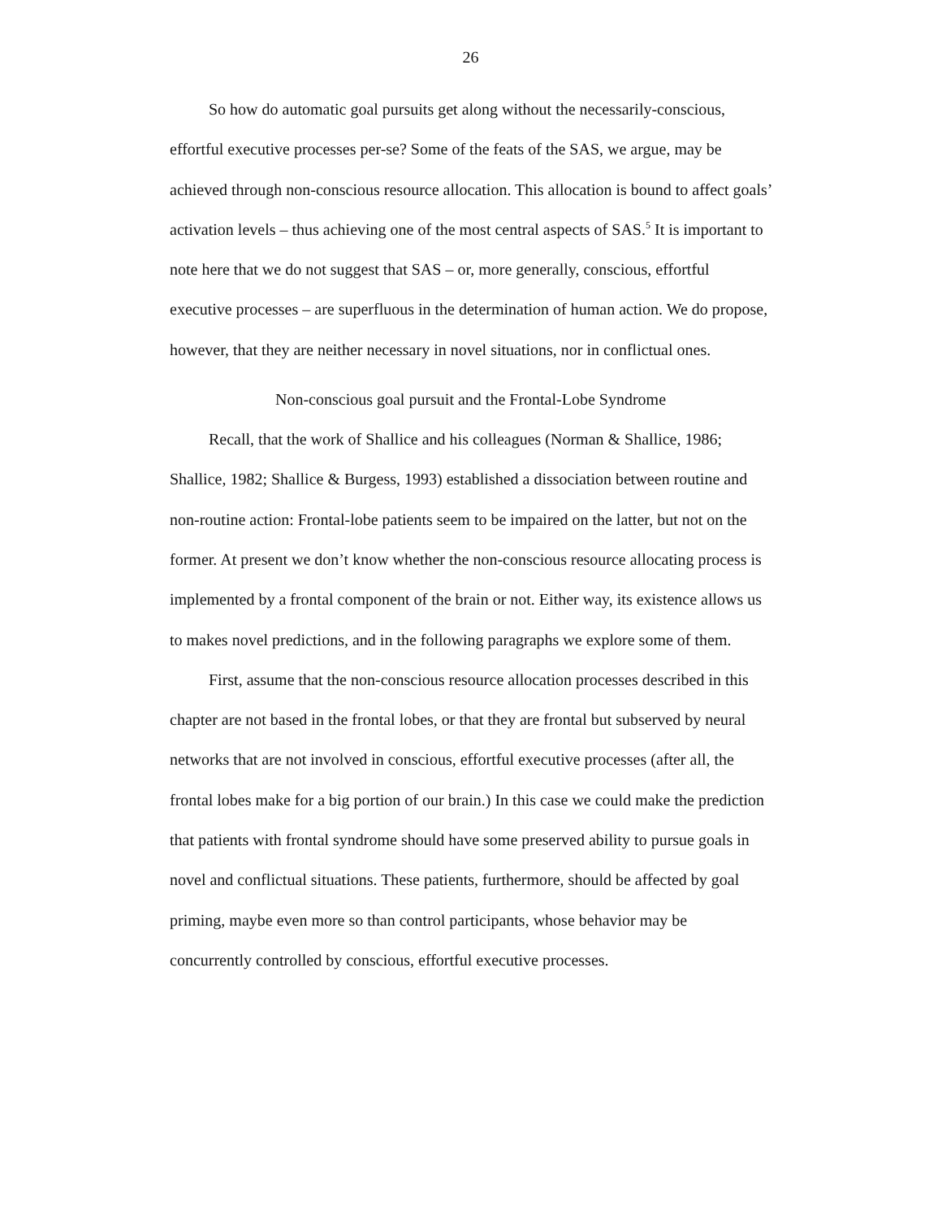26
So how do automatic goal pursuits get along without the necessarily-conscious, effortful executive processes per-se? Some of the feats of the SAS, we argue, may be achieved through non-conscious resource allocation. This allocation is bound to affect goals’ activation levels – thus achieving one of the most central aspects of SAS.<sup>5</sup> It is important to note here that we do not suggest that SAS – or, more generally, conscious, effortful executive processes – are superfluous in the determination of human action. We do propose, however, that they are neither necessary in novel situations, nor in conflictual ones.
Non-conscious goal pursuit and the Frontal-Lobe Syndrome
Recall, that the work of Shallice and his colleagues (Norman & Shallice, 1986; Shallice, 1982; Shallice & Burgess, 1993) established a dissociation between routine and non-routine action: Frontal-lobe patients seem to be impaired on the latter, but not on the former. At present we don’t know whether the non-conscious resource allocating process is implemented by a frontal component of the brain or not. Either way, its existence allows us to makes novel predictions, and in the following paragraphs we explore some of them.
First, assume that the non-conscious resource allocation processes described in this chapter are not based in the frontal lobes, or that they are frontal but subserved by neural networks that are not involved in conscious, effortful executive processes (after all, the frontal lobes make for a big portion of our brain.) In this case we could make the prediction that patients with frontal syndrome should have some preserved ability to pursue goals in novel and conflictual situations. These patients, furthermore, should be affected by goal priming, maybe even more so than control participants, whose behavior may be concurrently controlled by conscious, effortful executive processes.